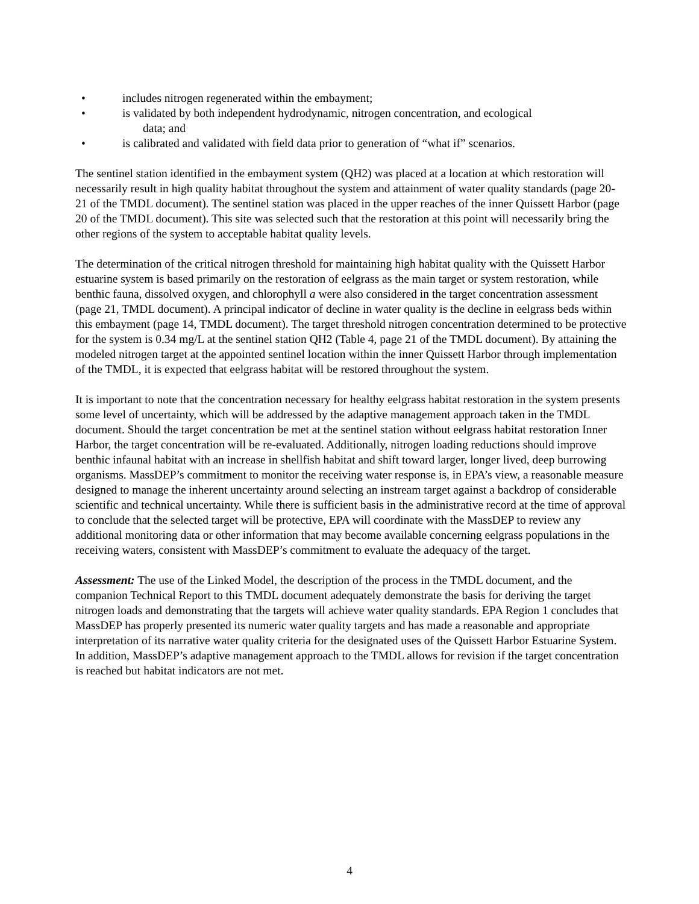• includes nitrogen regenerated within the embayment;
• is validated by both independent hydrodynamic, nitrogen concentration, and ecological
data; and
• is calibrated and validated with field data prior to generation of “what if” scenarios.
The sentinel station identified in the embayment system (QH2) was placed at a location at which restoration will necessarily result in high quality habitat throughout the system and attainment of water quality standards (page 20-21 of the TMDL document). The sentinel station was placed in the upper reaches of the inner Quissett Harbor (page 20 of the TMDL document). This site was selected such that the restoration at this point will necessarily bring the other regions of the system to acceptable habitat quality levels.
The determination of the critical nitrogen threshold for maintaining high habitat quality with the Quissett Harbor estuarine system is based primarily on the restoration of eelgrass as the main target or system restoration, while benthic fauna, dissolved oxygen, and chlorophyll a were also considered in the target concentration assessment (page 21, TMDL document). A principal indicator of decline in water quality is the decline in eelgrass beds within this embayment (page 14, TMDL document). The target threshold nitrogen concentration determined to be protective for the system is 0.34 mg/L at the sentinel station QH2 (Table 4, page 21 of the TMDL document). By attaining the modeled nitrogen target at the appointed sentinel location within the inner Quissett Harbor through implementation of the TMDL, it is expected that eelgrass habitat will be restored throughout the system.
It is important to note that the concentration necessary for healthy eelgrass habitat restoration in the system presents some level of uncertainty, which will be addressed by the adaptive management approach taken in the TMDL document. Should the target concentration be met at the sentinel station without eelgrass habitat restoration Inner Harbor, the target concentration will be re-evaluated. Additionally, nitrogen loading reductions should improve benthic infaunal habitat with an increase in shellfish habitat and shift toward larger, longer lived, deep burrowing organisms. MassDEP’s commitment to monitor the receiving water response is, in EPA’s view, a reasonable measure designed to manage the inherent uncertainty around selecting an instream target against a backdrop of considerable scientific and technical uncertainty. While there is sufficient basis in the administrative record at the time of approval to conclude that the selected target will be protective, EPA will coordinate with the MassDEP to review any additional monitoring data or other information that may become available concerning eelgrass populations in the receiving waters, consistent with MassDEP’s commitment to evaluate the adequacy of the target.
Assessment: The use of the Linked Model, the description of the process in the TMDL document, and the companion Technical Report to this TMDL document adequately demonstrate the basis for deriving the target nitrogen loads and demonstrating that the targets will achieve water quality standards. EPA Region 1 concludes that MassDEP has properly presented its numeric water quality targets and has made a reasonable and appropriate interpretation of its narrative water quality criteria for the designated uses of the Quissett Harbor Estuarine System. In addition, MassDEP’s adaptive management approach to the TMDL allows for revision if the target concentration is reached but habitat indicators are not met.
4